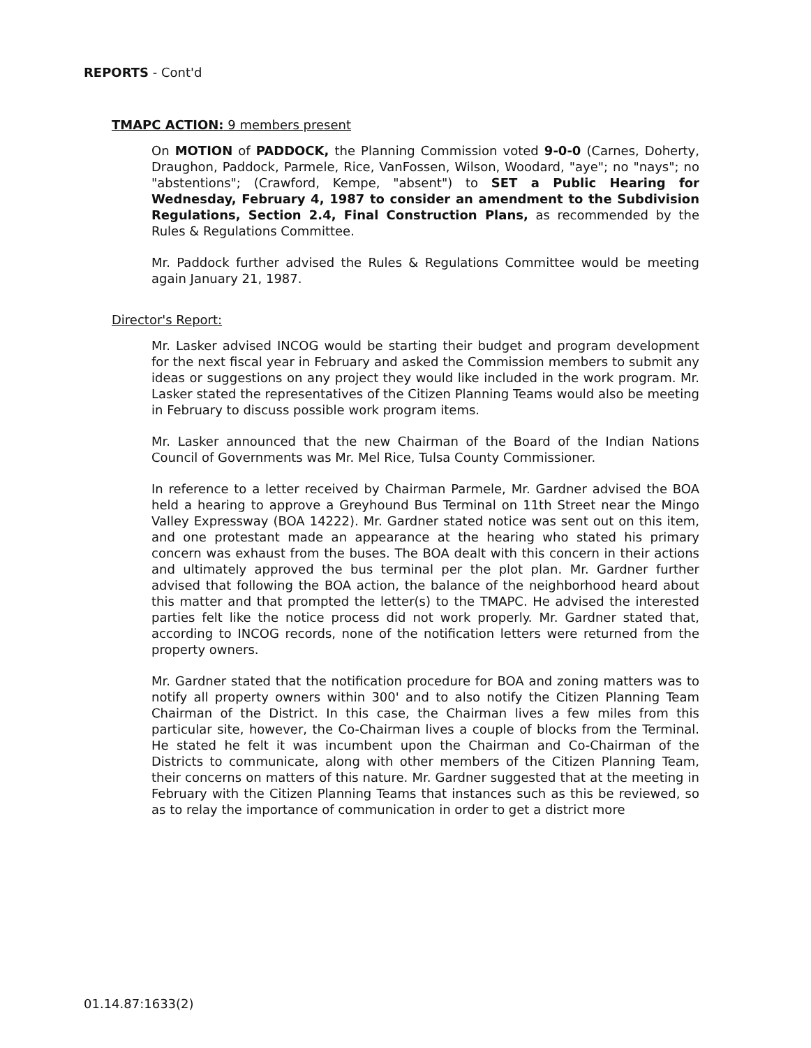REPORTS - Cont'd
TMAPC ACTION: 9 members present
On MOTION of PADDOCK, the Planning Commission voted 9-0-0 (Carnes, Doherty, Draughon, Paddock, Parmele, Rice, VanFossen, Wilson, Woodard, "aye"; no "nays"; no "abstentions"; (Crawford, Kempe, "absent") to SET a Public Hearing for Wednesday, February 4, 1987 to consider an amendment to the Subdivision Regulations, Section 2.4, Final Construction Plans, as recommended by the Rules & Regulations Committee.
Mr. Paddock further advised the Rules & Regulations Committee would be meeting again January 21, 1987.
Director's Report:
Mr. Lasker advised INCOG would be starting their budget and program development for the next fiscal year in February and asked the Commission members to submit any ideas or suggestions on any project they would like included in the work program. Mr. Lasker stated the representatives of the Citizen Planning Teams would also be meeting in February to discuss possible work program items.
Mr. Lasker announced that the new Chairman of the Board of the Indian Nations Council of Governments was Mr. Mel Rice, Tulsa County Commissioner.
In reference to a letter received by Chairman Parmele, Mr. Gardner advised the BOA held a hearing to approve a Greyhound Bus Terminal on 11th Street near the Mingo Valley Expressway (BOA 14222). Mr. Gardner stated notice was sent out on this item, and one protestant made an appearance at the hearing who stated his primary concern was exhaust from the buses. The BOA dealt with this concern in their actions and ultimately approved the bus terminal per the plot plan. Mr. Gardner further advised that following the BOA action, the balance of the neighborhood heard about this matter and that prompted the letter(s) to the TMAPC. He advised the interested parties felt like the notice process did not work properly. Mr. Gardner stated that, according to INCOG records, none of the notification letters were returned from the property owners.
Mr. Gardner stated that the notification procedure for BOA and zoning matters was to notify all property owners within 300' and to also notify the Citizen Planning Team Chairman of the District. In this case, the Chairman lives a few miles from this particular site, however, the Co-Chairman lives a couple of blocks from the Terminal. He stated he felt it was incumbent upon the Chairman and Co-Chairman of the Districts to communicate, along with other members of the Citizen Planning Team, their concerns on matters of this nature. Mr. Gardner suggested that at the meeting in February with the Citizen Planning Teams that instances such as this be reviewed, so as to relay the importance of communication in order to get a district more
01.14.87:1633(2)